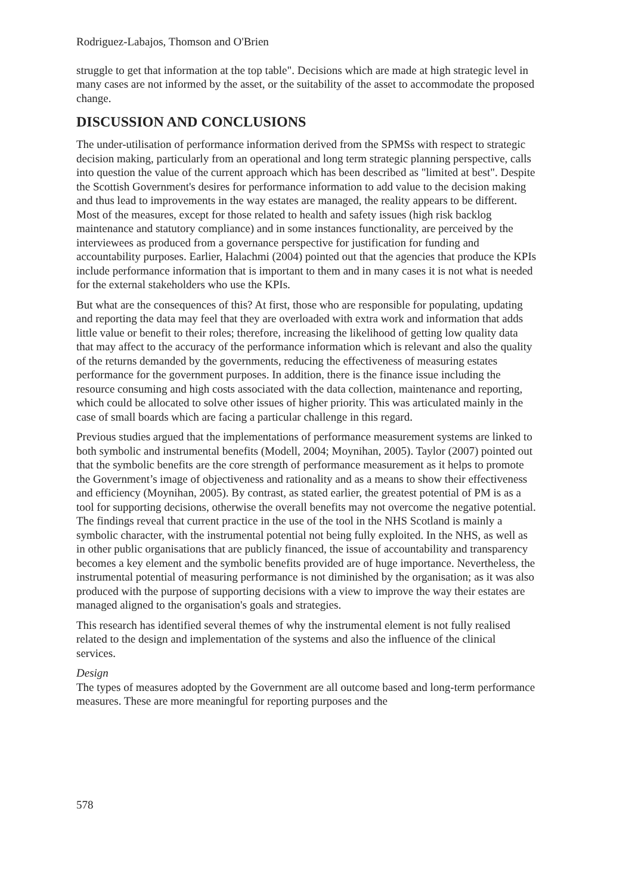Rodriguez-Labajos, Thomson and O'Brien
struggle to get that information at the top table". Decisions which are made at high strategic level in many cases are not informed by the asset, or the suitability of the asset to accommodate the proposed change.
DISCUSSION AND CONCLUSIONS
The under-utilisation of performance information derived from the SPMSs with respect to strategic decision making, particularly from an operational and long term strategic planning perspective, calls into question the value of the current approach which has been described as "limited at best". Despite the Scottish Government's desires for performance information to add value to the decision making and thus lead to improvements in the way estates are managed, the reality appears to be different. Most of the measures, except for those related to health and safety issues (high risk backlog maintenance and statutory compliance) and in some instances functionality, are perceived by the interviewees as produced from a governance perspective for justification for funding and accountability purposes. Earlier, Halachmi (2004) pointed out that the agencies that produce the KPIs include performance information that is important to them and in many cases it is not what is needed for the external stakeholders who use the KPIs.
But what are the consequences of this? At first, those who are responsible for populating, updating and reporting the data may feel that they are overloaded with extra work and information that adds little value or benefit to their roles; therefore, increasing the likelihood of getting low quality data that may affect to the accuracy of the performance information which is relevant and also the quality of the returns demanded by the governments, reducing the effectiveness of measuring estates performance for the government purposes. In addition, there is the finance issue including the resource consuming and high costs associated with the data collection, maintenance and reporting, which could be allocated to solve other issues of higher priority. This was articulated mainly in the case of small boards which are facing a particular challenge in this regard.
Previous studies argued that the implementations of performance measurement systems are linked to both symbolic and instrumental benefits (Modell, 2004; Moynihan, 2005). Taylor (2007) pointed out that the symbolic benefits are the core strength of performance measurement as it helps to promote the Government’s image of objectiveness and rationality and as a means to show their effectiveness and efficiency (Moynihan, 2005). By contrast, as stated earlier, the greatest potential of PM is as a tool for supporting decisions, otherwise the overall benefits may not overcome the negative potential. The findings reveal that current practice in the use of the tool in the NHS Scotland is mainly a symbolic character, with the instrumental potential not being fully exploited. In the NHS, as well as in other public organisations that are publicly financed, the issue of accountability and transparency becomes a key element and the symbolic benefits provided are of huge importance. Nevertheless, the instrumental potential of measuring performance is not diminished by the organisation; as it was also produced with the purpose of supporting decisions with a view to improve the way their estates are managed aligned to the organisation's goals and strategies.
This research has identified several themes of why the instrumental element is not fully realised related to the design and implementation of the systems and also the influence of the clinical services.
Design
The types of measures adopted by the Government are all outcome based and long-term performance measures. These are more meaningful for reporting purposes and the
578